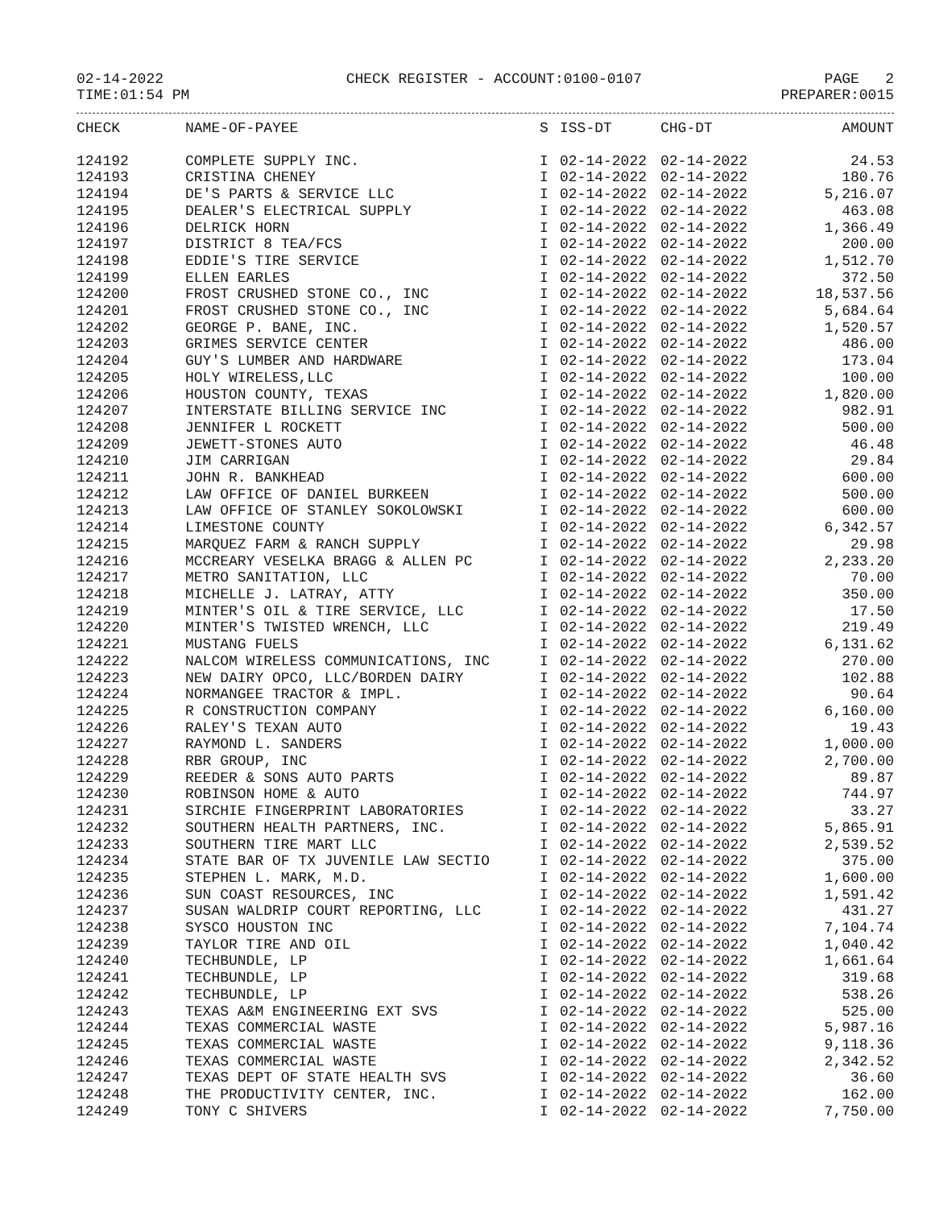02-14-2022 CHECK REGISTER - ACCOUNT:0100-0107 PAGE 2
TIME:01:54 PM PREPARER:0015
| CHECK | NAME-OF-PAYEE | S | ISS-DT | CHG-DT | AMOUNT |
| --- | --- | --- | --- | --- | --- |
| 124192 | COMPLETE SUPPLY INC. | I | 02-14-2022 | 02-14-2022 | 24.53 |
| 124193 | CRISTINA CHENEY | I | 02-14-2022 | 02-14-2022 | 180.76 |
| 124194 | DE'S PARTS & SERVICE LLC | I | 02-14-2022 | 02-14-2022 | 5,216.07 |
| 124195 | DEALER'S ELECTRICAL SUPPLY | I | 02-14-2022 | 02-14-2022 | 463.08 |
| 124196 | DELRICK HORN | I | 02-14-2022 | 02-14-2022 | 1,366.49 |
| 124197 | DISTRICT 8 TEA/FCS | I | 02-14-2022 | 02-14-2022 | 200.00 |
| 124198 | EDDIE'S TIRE SERVICE | I | 02-14-2022 | 02-14-2022 | 1,512.70 |
| 124199 | ELLEN EARLES | I | 02-14-2022 | 02-14-2022 | 372.50 |
| 124200 | FROST CRUSHED STONE CO., INC | I | 02-14-2022 | 02-14-2022 | 18,537.56 |
| 124201 | FROST CRUSHED STONE CO., INC | I | 02-14-2022 | 02-14-2022 | 5,684.64 |
| 124202 | GEORGE P. BANE, INC. | I | 02-14-2022 | 02-14-2022 | 1,520.57 |
| 124203 | GRIMES SERVICE CENTER | I | 02-14-2022 | 02-14-2022 | 486.00 |
| 124204 | GUY'S LUMBER AND HARDWARE | I | 02-14-2022 | 02-14-2022 | 173.04 |
| 124205 | HOLY WIRELESS,LLC | I | 02-14-2022 | 02-14-2022 | 100.00 |
| 124206 | HOUSTON COUNTY, TEXAS | I | 02-14-2022 | 02-14-2022 | 1,820.00 |
| 124207 | INTERSTATE BILLING SERVICE INC | I | 02-14-2022 | 02-14-2022 | 982.91 |
| 124208 | JENNIFER L ROCKETT | I | 02-14-2022 | 02-14-2022 | 500.00 |
| 124209 | JEWETT-STONES AUTO | I | 02-14-2022 | 02-14-2022 | 46.48 |
| 124210 | JIM CARRIGAN | I | 02-14-2022 | 02-14-2022 | 29.84 |
| 124211 | JOHN R. BANKHEAD | I | 02-14-2022 | 02-14-2022 | 600.00 |
| 124212 | LAW OFFICE OF DANIEL BURKEEN | I | 02-14-2022 | 02-14-2022 | 500.00 |
| 124213 | LAW OFFICE OF STANLEY SOKOLOWSKI | I | 02-14-2022 | 02-14-2022 | 600.00 |
| 124214 | LIMESTONE COUNTY | I | 02-14-2022 | 02-14-2022 | 6,342.57 |
| 124215 | MARQUEZ FARM & RANCH SUPPLY | I | 02-14-2022 | 02-14-2022 | 29.98 |
| 124216 | MCCREARY VESELKA BRAGG & ALLEN PC | I | 02-14-2022 | 02-14-2022 | 2,233.20 |
| 124217 | METRO SANITATION, LLC | I | 02-14-2022 | 02-14-2022 | 70.00 |
| 124218 | MICHELLE J. LATRAY, ATTY | I | 02-14-2022 | 02-14-2022 | 350.00 |
| 124219 | MINTER'S OIL & TIRE SERVICE, LLC | I | 02-14-2022 | 02-14-2022 | 17.50 |
| 124220 | MINTER'S TWISTED WRENCH, LLC | I | 02-14-2022 | 02-14-2022 | 219.49 |
| 124221 | MUSTANG FUELS | I | 02-14-2022 | 02-14-2022 | 6,131.62 |
| 124222 | NALCOM WIRELESS COMMUNICATIONS, INC | I | 02-14-2022 | 02-14-2022 | 270.00 |
| 124223 | NEW DAIRY OPCO, LLC/BORDEN DAIRY | I | 02-14-2022 | 02-14-2022 | 102.88 |
| 124224 | NORMANGEE TRACTOR & IMPL. | I | 02-14-2022 | 02-14-2022 | 90.64 |
| 124225 | R CONSTRUCTION COMPANY | I | 02-14-2022 | 02-14-2022 | 6,160.00 |
| 124226 | RALEY'S TEXAN AUTO | I | 02-14-2022 | 02-14-2022 | 19.43 |
| 124227 | RAYMOND L. SANDERS | I | 02-14-2022 | 02-14-2022 | 1,000.00 |
| 124228 | RBR GROUP, INC | I | 02-14-2022 | 02-14-2022 | 2,700.00 |
| 124229 | REEDER & SONS AUTO PARTS | I | 02-14-2022 | 02-14-2022 | 89.87 |
| 124230 | ROBINSON HOME & AUTO | I | 02-14-2022 | 02-14-2022 | 744.97 |
| 124231 | SIRCHIE FINGERPRINT LABORATORIES | I | 02-14-2022 | 02-14-2022 | 33.27 |
| 124232 | SOUTHERN HEALTH PARTNERS, INC. | I | 02-14-2022 | 02-14-2022 | 5,865.91 |
| 124233 | SOUTHERN TIRE MART LLC | I | 02-14-2022 | 02-14-2022 | 2,539.52 |
| 124234 | STATE BAR OF TX JUVENILE LAW SECTIO | I | 02-14-2022 | 02-14-2022 | 375.00 |
| 124235 | STEPHEN L. MARK, M.D. | I | 02-14-2022 | 02-14-2022 | 1,600.00 |
| 124236 | SUN COAST RESOURCES, INC | I | 02-14-2022 | 02-14-2022 | 1,591.42 |
| 124237 | SUSAN WALDRIP COURT REPORTING, LLC | I | 02-14-2022 | 02-14-2022 | 431.27 |
| 124238 | SYSCO HOUSTON INC | I | 02-14-2022 | 02-14-2022 | 7,104.74 |
| 124239 | TAYLOR TIRE AND OIL | I | 02-14-2022 | 02-14-2022 | 1,040.42 |
| 124240 | TECHBUNDLE, LP | I | 02-14-2022 | 02-14-2022 | 1,661.64 |
| 124241 | TECHBUNDLE, LP | I | 02-14-2022 | 02-14-2022 | 319.68 |
| 124242 | TECHBUNDLE, LP | I | 02-14-2022 | 02-14-2022 | 538.26 |
| 124243 | TEXAS A&M ENGINEERING EXT SVS | I | 02-14-2022 | 02-14-2022 | 525.00 |
| 124244 | TEXAS COMMERCIAL WASTE | I | 02-14-2022 | 02-14-2022 | 5,987.16 |
| 124245 | TEXAS COMMERCIAL WASTE | I | 02-14-2022 | 02-14-2022 | 9,118.36 |
| 124246 | TEXAS COMMERCIAL WASTE | I | 02-14-2022 | 02-14-2022 | 2,342.52 |
| 124247 | TEXAS DEPT OF STATE HEALTH SVS | I | 02-14-2022 | 02-14-2022 | 36.60 |
| 124248 | THE PRODUCTIVITY CENTER, INC. | I | 02-14-2022 | 02-14-2022 | 162.00 |
| 124249 | TONY C SHIVERS | I | 02-14-2022 | 02-14-2022 | 7,750.00 |